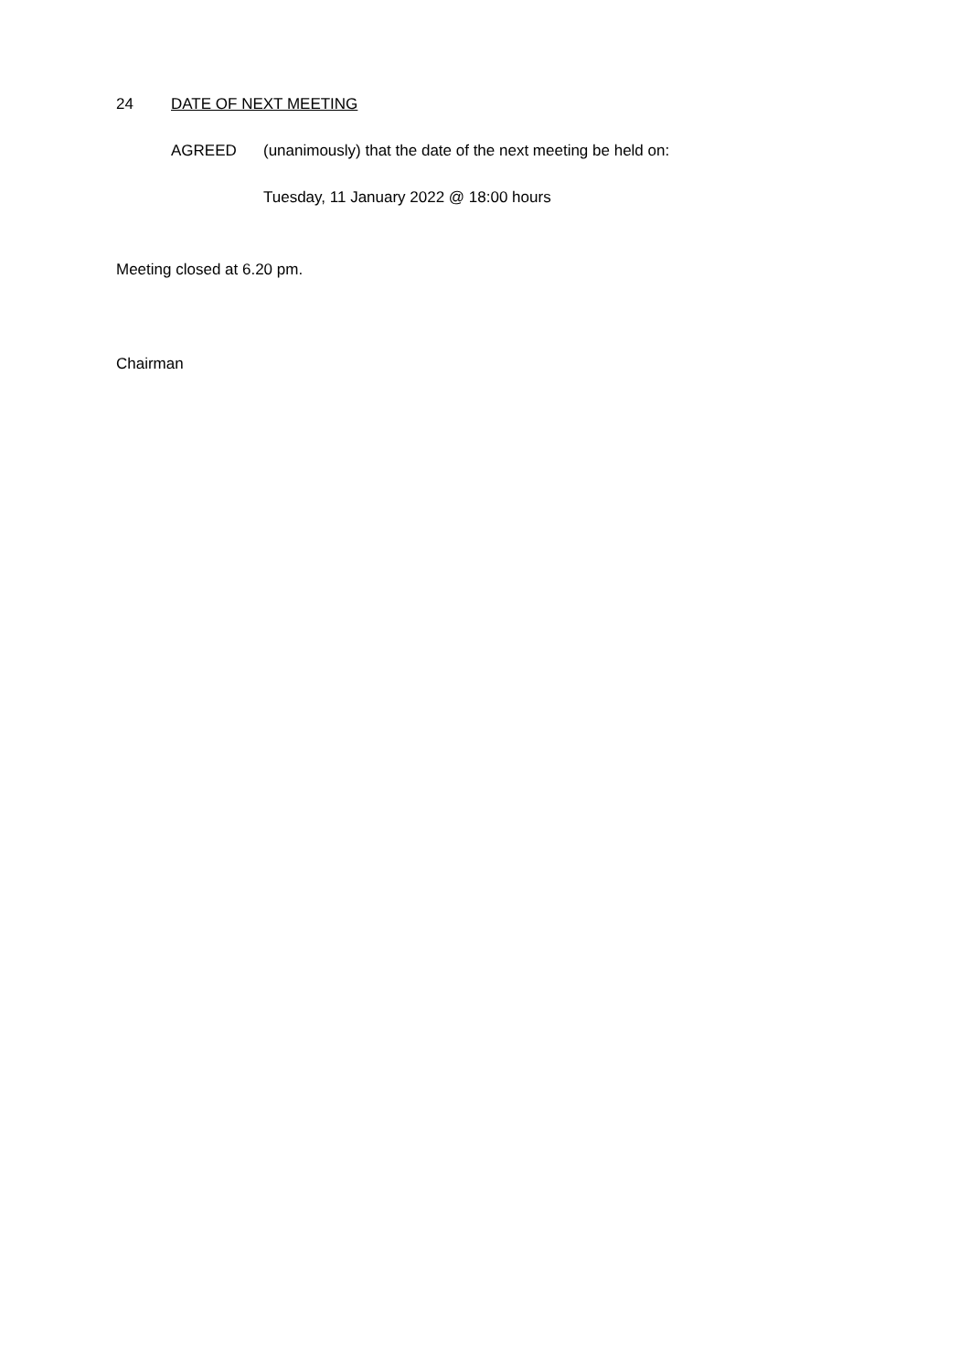24 DATE OF NEXT MEETING
AGREED (unanimously) that the date of the next meeting be held on:
Tuesday, 11 January 2022 @ 18:00 hours
Meeting closed at 6.20 pm.
Chairman